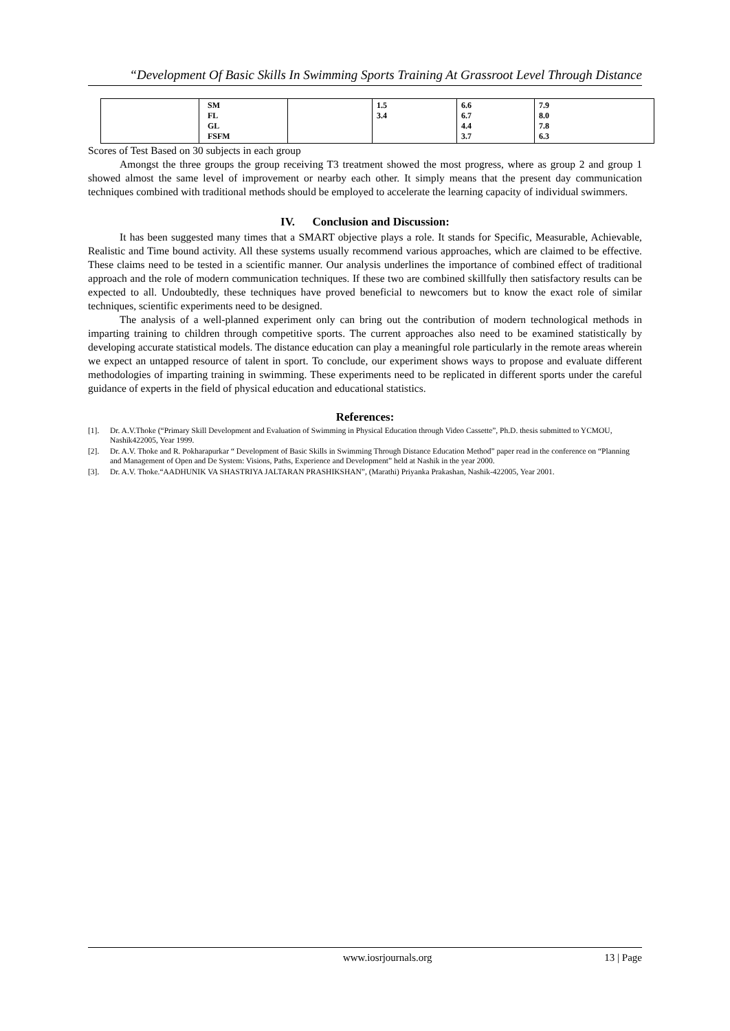“Development Of Basic Skills In Swimming Sports Training At Grassroot Level Through Distance
| | SM FL GL FSFM | | 1.5 3.4 | 6.6 6.7 4.4 3.7 | 7.9 8.0 7.8 6.3 |
Scores of Test Based on 30 subjects in each group
Amongst the three groups the group receiving T3 treatment showed the most progress, where as group 2 and group 1 showed almost the same level of improvement or nearby each other. It simply means that the present day communication techniques combined with traditional methods should be employed to accelerate the learning capacity of individual swimmers.
IV. Conclusion and Discussion:
It has been suggested many times that a SMART objective plays a role. It stands for Specific, Measurable, Achievable, Realistic and Time bound activity. All these systems usually recommend various approaches, which are claimed to be effective. These claims need to be tested in a scientific manner. Our analysis underlines the importance of combined effect of traditional approach and the role of modern communication techniques. If these two are combined skillfully then satisfactory results can be expected to all. Undoubtedly, these techniques have proved beneficial to newcomers but to know the exact role of similar techniques, scientific experiments need to be designed.
The analysis of a well-planned experiment only can bring out the contribution of modern technological methods in imparting training to children through competitive sports. The current approaches also need to be examined statistically by developing accurate statistical models. The distance education can play a meaningful role particularly in the remote areas wherein we expect an untapped resource of talent in sport. To conclude, our experiment shows ways to propose and evaluate different methodologies of imparting training in swimming. These experiments need to be replicated in different sports under the careful guidance of experts in the field of physical education and educational statistics.
References:
[1]. Dr. A.V.Thoke (“Primary Skill Development and Evaluation of Swimming in Physical Education through Video Cassette”, Ph.D. thesis submitted to YCMOU, Nashik422005, Year 1999.
[2]. Dr. A.V. Thoke and R. Pokharapurkar “ Development of Basic Skills in Swimming Through Distance Education Method” paper read in the conference on “Planning and Management of Open and De System: Visions, Paths, Experience and Development” held at Nashik in the year 2000.
[3]. Dr. A.V. Thoke.“AADHUNIK VA SHASTRIYA JALTARAN PRASHIKSHAN”, (Marathi) Priyanka Prakashan, Nashik-422005, Year 2001.
www.iosrjournals.org 13 | Page